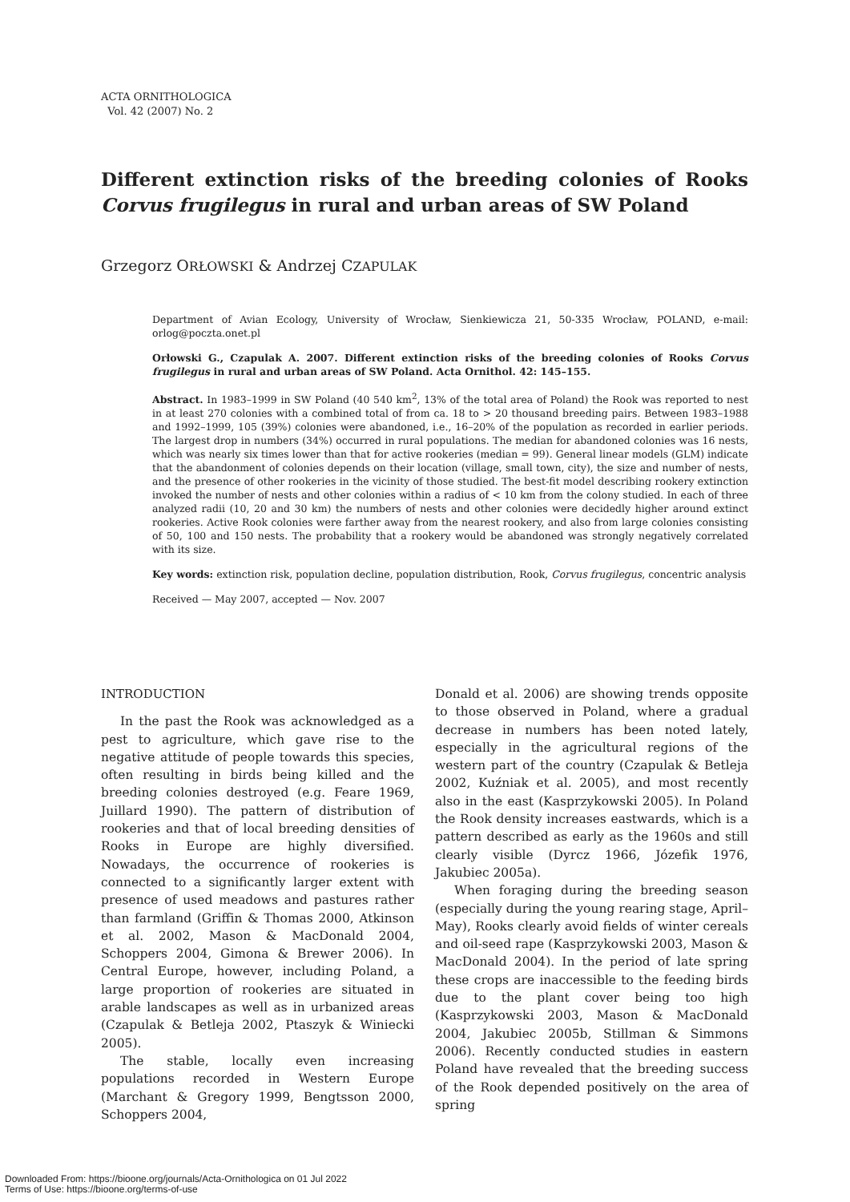ACTA ORNITHOLOGICA
Vol. 42 (2007) No. 2
Different extinction risks of the breeding colonies of Rooks Corvus frugilegus in rural and urban areas of SW Poland
Grzegorz ORŁOWSKI & Andrzej CZAPULAK
Department of Avian Ecology, University of Wrocław, Sienkiewicza 21, 50-335 Wrocław, POLAND, e-mail: orlog@poczta.onet.pl
Orłowski G., Czapulak A. 2007. Different extinction risks of the breeding colonies of Rooks Corvus frugilegus in rural and urban areas of SW Poland. Acta Ornithol. 42: 145–155.
Abstract. In 1983–1999 in SW Poland (40 540 km<sup>2</sup>, 13% of the total area of Poland) the Rook was reported to nest in at least 270 colonies with a combined total of from ca. 18 to > 20 thousand breeding pairs. Between 1983–1988 and 1992–1999, 105 (39%) colonies were abandoned, i.e., 16–20% of the population as recorded in earlier periods. The largest drop in numbers (34%) occurred in rural populations. The median for abandoned colonies was 16 nests, which was nearly six times lower than that for active rookeries (median = 99). General linear models (GLM) indicate that the abandonment of colonies depends on their location (village, small town, city), the size and number of nests, and the presence of other rookeries in the vicinity of those studied. The best-fit model describing rookery extinction invoked the number of nests and other colonies within a radius of < 10 km from the colony studied. In each of three analyzed radii (10, 20 and 30 km) the numbers of nests and other colonies were decidedly higher around extinct rookeries. Active Rook colonies were farther away from the nearest rookery, and also from large colonies consisting of 50, 100 and 150 nests. The probability that a rookery would be abandoned was strongly negatively correlated with its size.
Key words: extinction risk, population decline, population distribution, Rook, Corvus frugilegus, concentric analysis
Received — May 2007, accepted — Nov. 2007
INTRODUCTION
In the past the Rook was acknowledged as a pest to agriculture, which gave rise to the negative attitude of people towards this species, often resulting in birds being killed and the breeding colonies destroyed (e.g. Feare 1969, Juillard 1990). The pattern of distribution of rookeries and that of local breeding densities of Rooks in Europe are highly diversified. Nowadays, the occurrence of rookeries is connected to a significantly larger extent with presence of used meadows and pastures rather than farmland (Griffin & Thomas 2000, Atkinson et al. 2002, Mason & MacDonald 2004, Schoppers 2004, Gimona & Brewer 2006). In Central Europe, however, including Poland, a large proportion of rookeries are situated in arable landscapes as well as in urbanized areas (Czapulak & Betleja 2002, Ptaszyk & Winiecki 2005).
The stable, locally even increasing populations recorded in Western Europe (Marchant & Gregory 1999, Bengtsson 2000, Schoppers 2004,
Donald et al. 2006) are showing trends opposite to those observed in Poland, where a gradual decrease in numbers has been noted lately, especially in the agricultural regions of the western part of the country (Czapulak & Betleja 2002, Kuźniak et al. 2005), and most recently also in the east (Kasprzykowski 2005). In Poland the Rook density increases eastwards, which is a pattern described as early as the 1960s and still clearly visible (Dyrcz 1966, Józefik 1976, Jakubiec 2005a).
When foraging during the breeding season (especially during the young rearing stage, April–May), Rooks clearly avoid fields of winter cereals and oil-seed rape (Kasprzykowski 2003, Mason & MacDonald 2004). In the period of late spring these crops are inaccessible to the feeding birds due to the plant cover being too high (Kasprzykowski 2003, Mason & MacDonald 2004, Jakubiec 2005b, Stillman & Simmons 2006). Recently conducted studies in eastern Poland have revealed that the breeding success of the Rook depended positively on the area of spring
Downloaded From: https://bioone.org/journals/Acta-Ornithologica on 01 Jul 2022
Terms of Use: https://bioone.org/terms-of-use